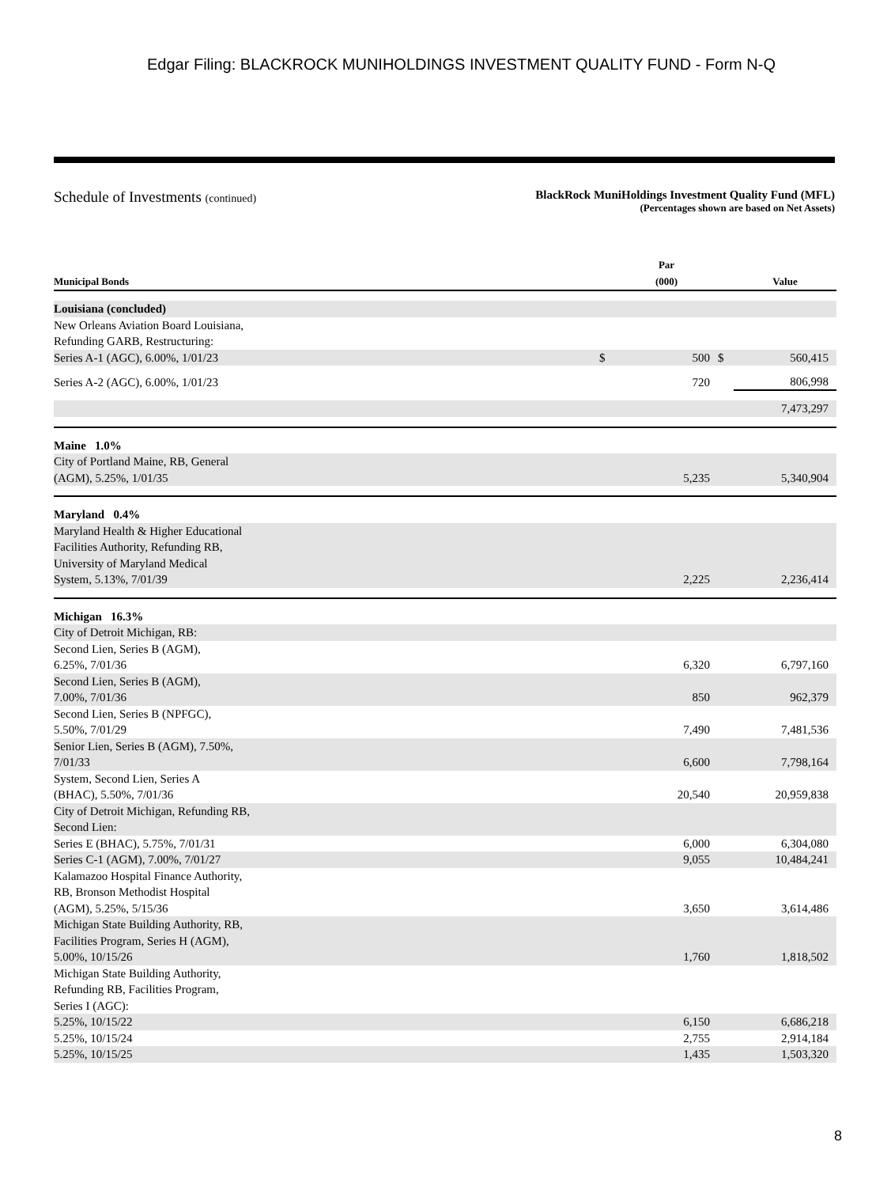Edgar Filing: BLACKROCK MUNIHOLDINGS INVESTMENT QUALITY FUND - Form N-Q
Schedule of Investments (continued)
BlackRock MuniHoldings Investment Quality Fund (MFL)
(Percentages shown are based on Net Assets)
| Municipal Bonds | | Par (000) | | Value |
| --- | --- | --- | --- | --- |
| Louisiana (concluded) | | | | |
| New Orleans Aviation Board Louisiana, Refunding GARB, Restructuring: | | | | |
| Series A-1 (AGC), 6.00%, 1/01/23 | $ | 500 | $ | 560,415 |
| Series A-2 (AGC), 6.00%, 1/01/23 | | 720 | | 806,998 |
| | | | | 7,473,297 |
| Maine 1.0% | | | | |
| City of Portland Maine, RB, General (AGM), 5.25%, 1/01/35 | | 5,235 | | 5,340,904 |
| Maryland 0.4% | | | | |
| Maryland Health & Higher Educational Facilities Authority, Refunding RB, University of Maryland Medical System, 5.13%, 7/01/39 | | 2,225 | | 2,236,414 |
| Michigan 16.3% | | | | |
| City of Detroit Michigan, RB: | | | | |
| Second Lien, Series B (AGM), 6.25%, 7/01/36 | | 6,320 | | 6,797,160 |
| Second Lien, Series B (AGM), 7.00%, 7/01/36 | | 850 | | 962,379 |
| Second Lien, Series B (NPFGC), 5.50%, 7/01/29 | | 7,490 | | 7,481,536 |
| Senior Lien, Series B (AGM), 7.50%, 7/01/33 | | 6,600 | | 7,798,164 |
| System, Second Lien, Series A (BHAC), 5.50%, 7/01/36 | | 20,540 | | 20,959,838 |
| City of Detroit Michigan, Refunding RB, Second Lien: | | | | |
| Series E (BHAC), 5.75%, 7/01/31 | | 6,000 | | 6,304,080 |
| Series C-1 (AGM), 7.00%, 7/01/27 | | 9,055 | | 10,484,241 |
| Kalamazoo Hospital Finance Authority, RB, Bronson Methodist Hospital (AGM), 5.25%, 5/15/36 | | 3,650 | | 3,614,486 |
| Michigan State Building Authority, RB, Facilities Program, Series H (AGM), 5.00%, 10/15/26 | | 1,760 | | 1,818,502 |
| Michigan State Building Authority, Refunding RB, Facilities Program, Series I (AGC): | | | | |
| 5.25%, 10/15/22 | | 6,150 | | 6,686,218 |
| 5.25%, 10/15/24 | | 2,755 | | 2,914,184 |
| 5.25%, 10/15/25 | | 1,435 | | 1,503,320 |
8